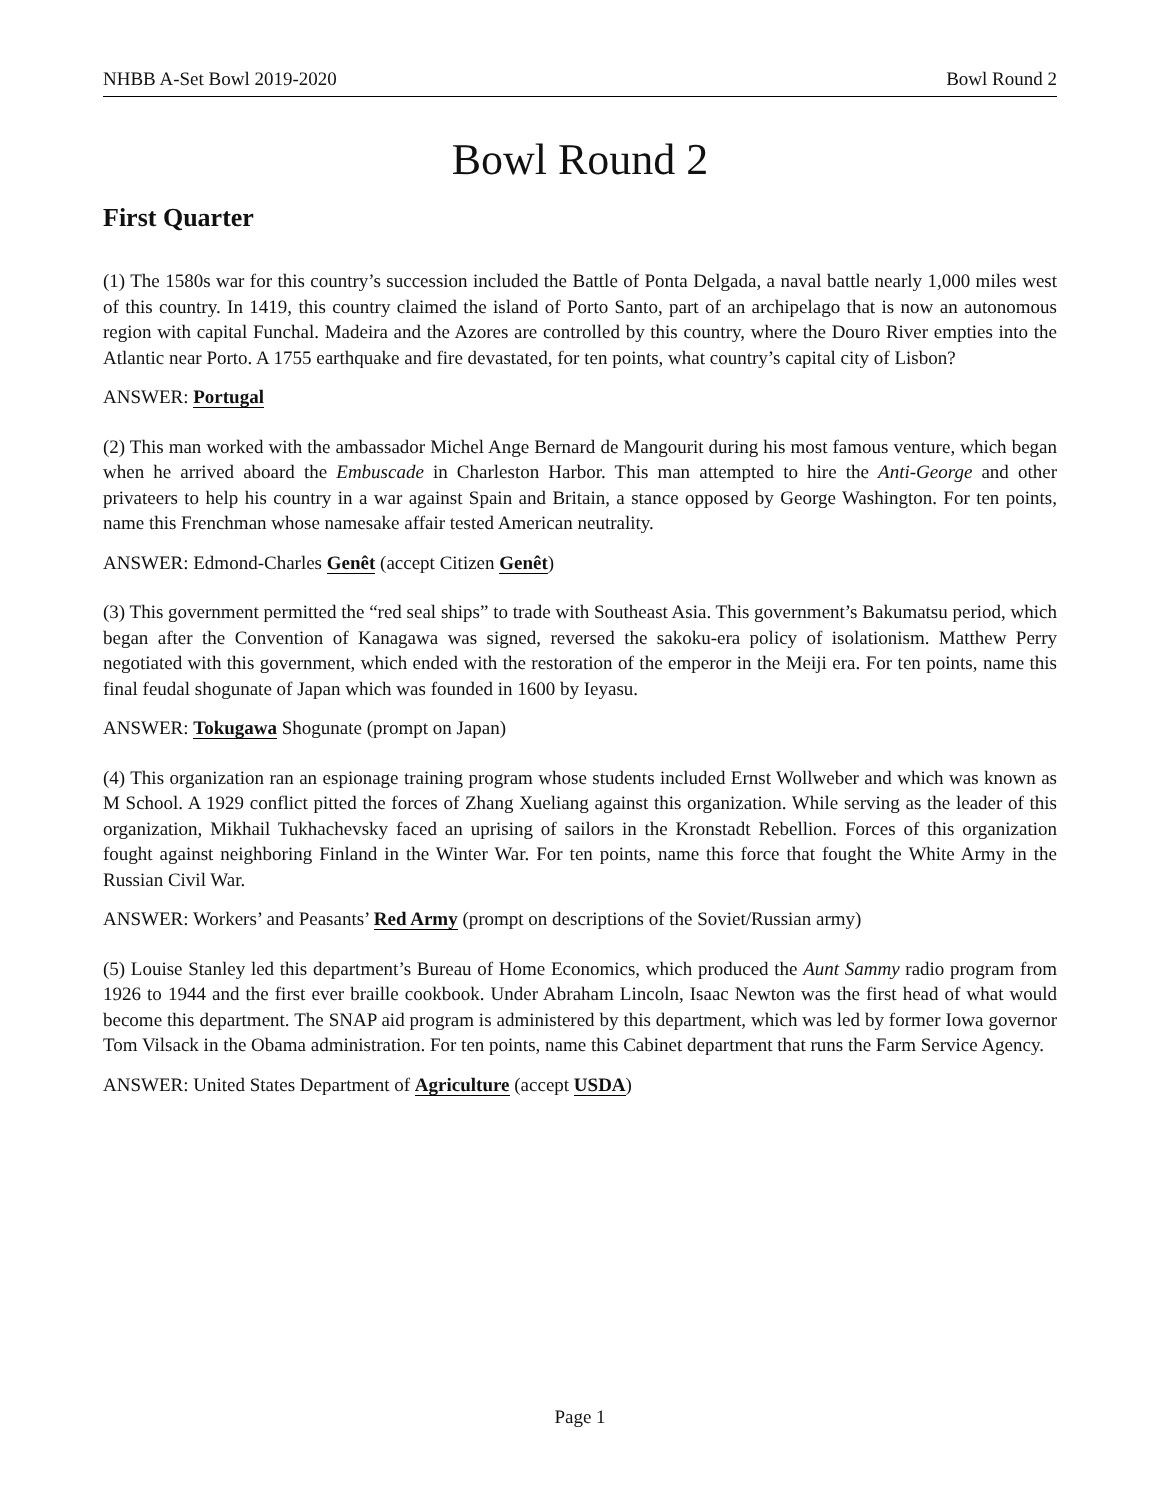NHBB A-Set Bowl 2019-2020 Bowl Round 2
Bowl Round 2
First Quarter
(1) The 1580s war for this country’s succession included the Battle of Ponta Delgada, a naval battle nearly 1,000 miles west of this country. In 1419, this country claimed the island of Porto Santo, part of an archipelago that is now an autonomous region with capital Funchal. Madeira and the Azores are controlled by this country, where the Douro River empties into the Atlantic near Porto. A 1755 earthquake and fire devastated, for ten points, what country’s capital city of Lisbon?
ANSWER: Portugal
(2) This man worked with the ambassador Michel Ange Bernard de Mangourit during his most famous venture, which began when he arrived aboard the Embuscade in Charleston Harbor. This man attempted to hire the Anti-George and other privateers to help his country in a war against Spain and Britain, a stance opposed by George Washington. For ten points, name this Frenchman whose namesake affair tested American neutrality.
ANSWER: Edmond-Charles Genêt (accept Citizen Genêt)
(3) This government permitted the “red seal ships” to trade with Southeast Asia. This government’s Bakumatsu period, which began after the Convention of Kanagawa was signed, reversed the sakoku-era policy of isolationism. Matthew Perry negotiated with this government, which ended with the restoration of the emperor in the Meiji era. For ten points, name this final feudal shogunate of Japan which was founded in 1600 by Ieyasu.
ANSWER: Tokugawa Shogunate (prompt on Japan)
(4) This organization ran an espionage training program whose students included Ernst Wollweber and which was known as M School. A 1929 conflict pitted the forces of Zhang Xueliang against this organization. While serving as the leader of this organization, Mikhail Tukhachevsky faced an uprising of sailors in the Kronstadt Rebellion. Forces of this organization fought against neighboring Finland in the Winter War. For ten points, name this force that fought the White Army in the Russian Civil War.
ANSWER: Workers’ and Peasants’ Red Army (prompt on descriptions of the Soviet/Russian army)
(5) Louise Stanley led this department’s Bureau of Home Economics, which produced the Aunt Sammy radio program from 1926 to 1944 and the first ever braille cookbook. Under Abraham Lincoln, Isaac Newton was the first head of what would become this department. The SNAP aid program is administered by this department, which was led by former Iowa governor Tom Vilsack in the Obama administration. For ten points, name this Cabinet department that runs the Farm Service Agency.
ANSWER: United States Department of Agriculture (accept USDA)
Page 1